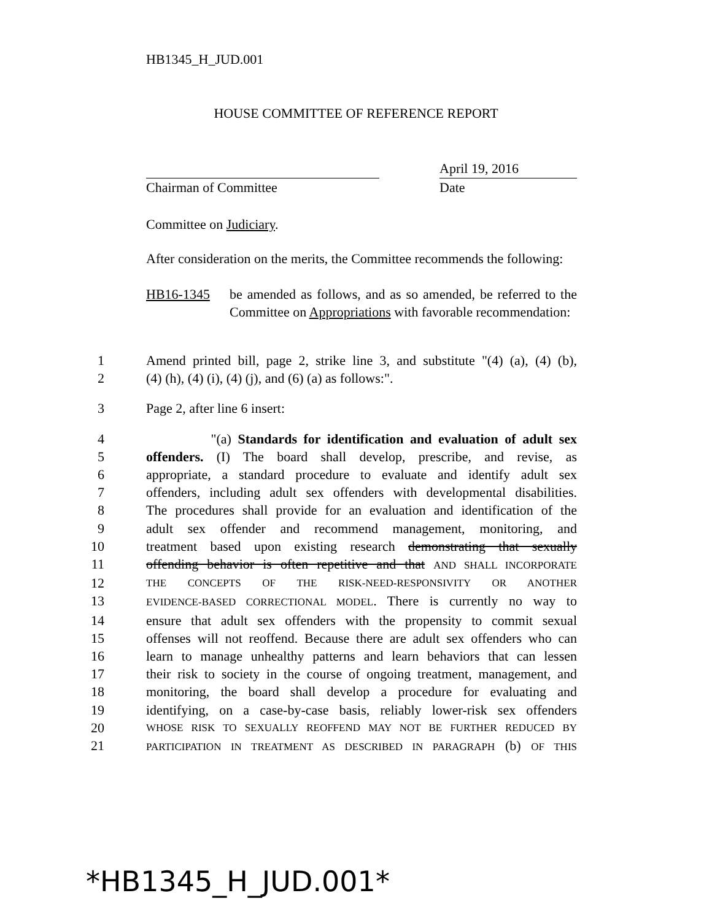HB1345_H_JUD.001
HOUSE COMMITTEE OF REFERENCE REPORT
Chairman of Committee April 19, 2016
Date
Committee on Judiciary.
After consideration on the merits, the Committee recommends the following:
HB16-1345 be amended as follows, and as so amended, be referred to the Committee on Appropriations with favorable recommendation:
1 Amend printed bill, page 2, strike line 3, and substitute "(4) (a), (4) (b),
2 (4) (h), (4) (i), (4) (j), and (6) (a) as follows:".
3 Page 2, after line 6 insert:
4 "(a) Standards for identification and evaluation of adult sex
5 offenders. (I) The board shall develop, prescribe, and revise, as
6 appropriate, a standard procedure to evaluate and identify adult sex
7 offenders, including adult sex offenders with developmental disabilities.
8 The procedures shall provide for an evaluation and identification of the
9 adult sex offender and recommend management, monitoring, and
10 treatment based upon existing research demonstrating that sexually
11 offending behavior is often repetitive and that AND SHALL INCORPORATE
12 THE CONCEPTS OF THE RISK-NEED-RESPONSIVITY OR ANOTHER
13 EVIDENCE-BASED CORRECTIONAL MODEL. There is currently no way to
14 ensure that adult sex offenders with the propensity to commit sexual
15 offenses will not reoffend. Because there are adult sex offenders who can
16 learn to manage unhealthy patterns and learn behaviors that can lessen
17 their risk to society in the course of ongoing treatment, management, and
18 monitoring, the board shall develop a procedure for evaluating and
19 identifying, on a case-by-case basis, reliably lower-risk sex offenders
20 WHOSE RISK TO SEXUALLY REOFFEND MAY NOT BE FURTHER REDUCED BY
21 PARTICIPATION IN TREATMENT AS DESCRIBED IN PARAGRAPH (b) OF THIS
*HB1345_H_JUD.001*